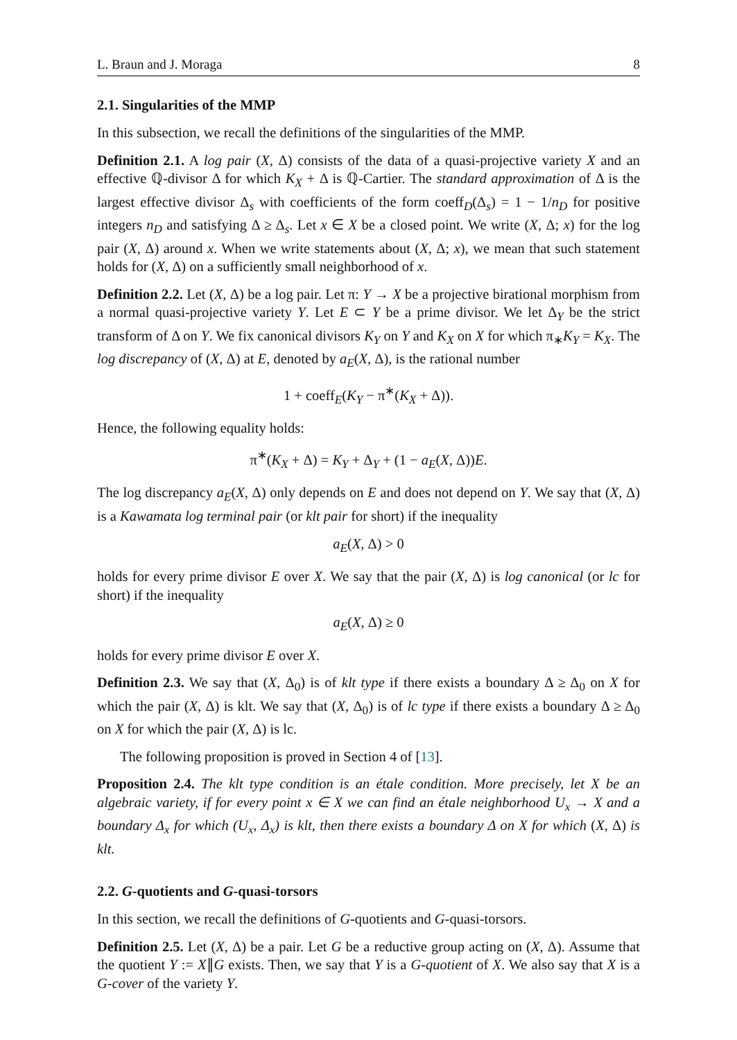L. Braun and J. Moraga 8
2.1. Singularities of the MMP
In this subsection, we recall the definitions of the singularities of the MMP.
Definition 2.1. A log pair (X, Δ) consists of the data of a quasi-projective variety X and an effective ℚ-divisor Δ for which K<sub>X</sub> + Δ is ℚ-Cartier. The standard approximation of Δ is the largest effective divisor Δ<sub>s</sub> with coefficients of the form coeff<sub>D</sub>(Δ<sub>s</sub>) = 1 − 1/n<sub>D</sub> for positive integers n<sub>D</sub> and satisfying Δ ≥ Δ<sub>s</sub>. Let x ∈ X be a closed point. We write (X, Δ; x) for the log pair (X, Δ) around x. When we write statements about (X, Δ; x), we mean that such statement holds for (X, Δ) on a sufficiently small neighborhood of x.
Definition 2.2. Let (X, Δ) be a log pair. Let π: Y → X be a projective birational morphism from a normal quasi-projective variety Y. Let E ⊂ Y be a prime divisor. We let Δ<sub>Y</sub> be the strict transform of Δ on Y. We fix canonical divisors K<sub>Y</sub> on Y and K<sub>X</sub> on X for which π<sub>∗</sub>K<sub>Y</sub> = K<sub>X</sub>. The log discrepancy of (X, Δ) at E, denoted by a<sub>E</sub>(X, Δ), is the rational number
1 + coeff<sub>E</sub>(K<sub>Y</sub> − π<sup>∗</sup>(K<sub>X</sub> + Δ)).
Hence, the following equality holds:
π<sup>∗</sup>(K<sub>X</sub> + Δ) = K<sub>Y</sub> + Δ<sub>Y</sub> + (1 − a<sub>E</sub>(X, Δ))E.
The log discrepancy a<sub>E</sub>(X, Δ) only depends on E and does not depend on Y. We say that (X, Δ) is a Kawamata log terminal pair (or klt pair for short) if the inequality
a<sub>E</sub>(X, Δ) > 0
holds for every prime divisor E over X. We say that the pair (X, Δ) is log canonical (or lc for short) if the inequality
a<sub>E</sub>(X, Δ) ≥ 0
holds for every prime divisor E over X.
Definition 2.3. We say that (X, Δ<sub>0</sub>) is of klt type if there exists a boundary Δ ≥ Δ<sub>0</sub> on X for which the pair (X, Δ) is klt. We say that (X, Δ<sub>0</sub>) is of lc type if there exists a boundary Δ ≥ Δ<sub>0</sub> on X for which the pair (X, Δ) is lc.
The following proposition is proved in Section 4 of [13].
Proposition 2.4. The klt type condition is an étale condition. More precisely, let X be an algebraic variety, if for every point x ∈ X we can find an étale neighborhood U<sub>x</sub> → X and a boundary Δ<sub>x</sub> for which (U<sub>x</sub>, Δ<sub>x</sub>) is klt, then there exists a boundary Δ on X for which (X, Δ) is klt.
2.2. G-quotients and G-quasi-torsors
In this section, we recall the definitions of G-quotients and G-quasi-torsors.
Definition 2.5. Let (X, Δ) be a pair. Let G be a reductive group acting on (X, Δ). Assume that the quotient Y := X∥G exists. Then, we say that Y is a G-quotient of X. We also say that X is a G-cover of the variety Y.